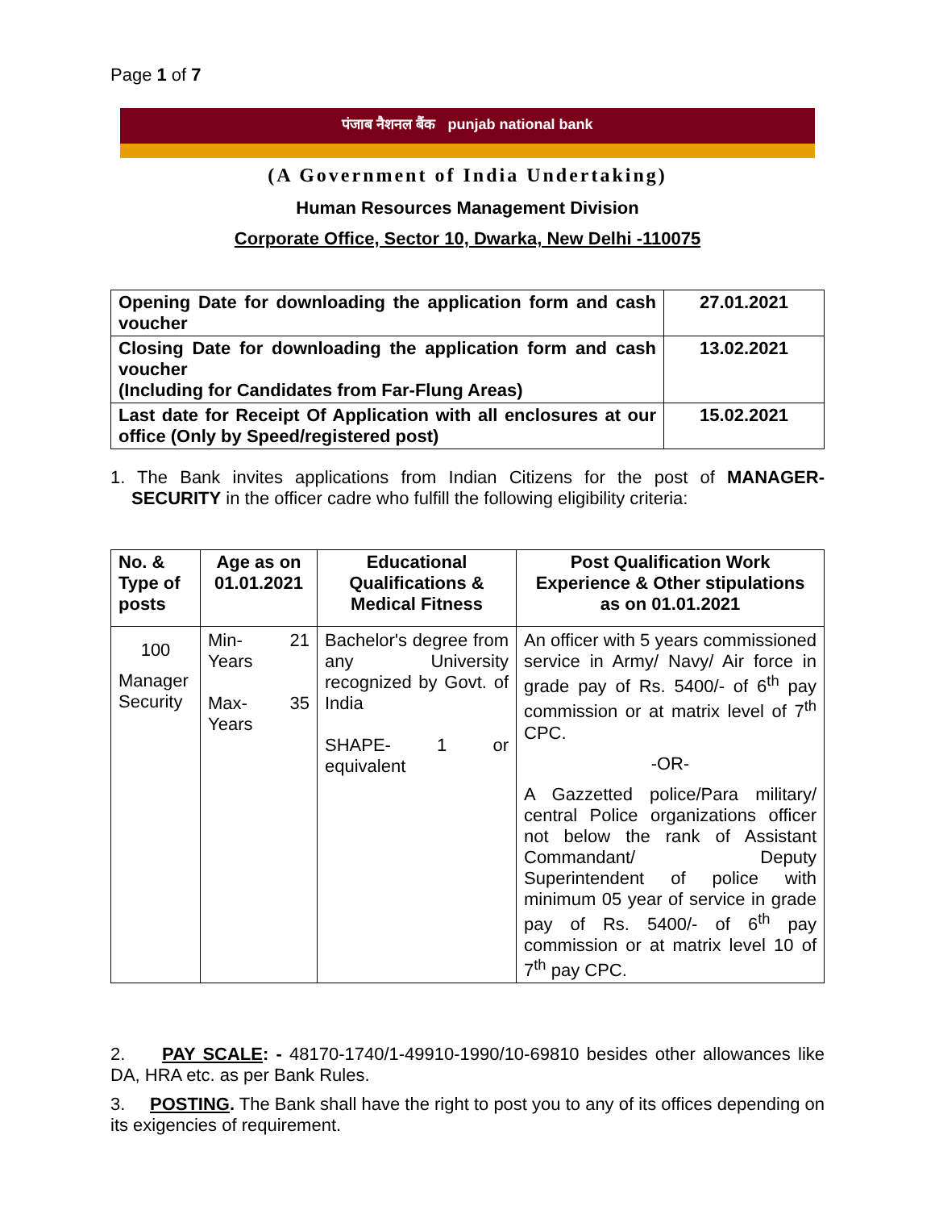Page 1 of 7
पंजाब नैशनल बैंक punjab national bank
(A Government of India Undertaking)
Human Resources Management Division
Corporate Office, Sector 10, Dwarka, New Delhi -110075
| Opening Date for downloading the application form and cash voucher | 27.01.2021 |
| Closing Date for downloading the application form and cash voucher (Including for Candidates from Far-Flung Areas) | 13.02.2021 |
| Last date for Receipt Of Application with all enclosures at our office (Only by Speed/registered post) | 15.02.2021 |
1. The Bank invites applications from Indian Citizens for the post of MANAGER-SECURITY in the officer cadre who fulfill the following eligibility criteria:
| No. & Type of posts | Age as on 01.01.2021 | Educational Qualifications & Medical Fitness | Post Qualification Work Experience & Other stipulations as on 01.01.2021 |
| --- | --- | --- | --- |
| 100 Manager Security | Min- 21 Years Max- 35 Years | Bachelor's degree from any University recognized by Govt. of India SHAPE- 1 or equivalent | An officer with 5 years commissioned service in Army/ Navy/ Air force in grade pay of Rs. 5400/- of 6<sup>th</sup> pay commission or at matrix level of 7<sup>th</sup> CPC. -OR- A Gazzetted police/Para military/ central Police organizations officer not below the rank of Assistant Commandant/ Deputy Superintendent of police with minimum 05 year of service in grade pay of Rs. 5400/- of 6<sup>th</sup> pay commission or at matrix level 10 of 7<sup>th</sup> pay CPC. |
2. PAY SCALE: - 48170-1740/1-49910-1990/10-69810 besides other allowances like DA, HRA etc. as per Bank Rules.
3. POSTING. The Bank shall have the right to post you to any of its offices depending on its exigencies of requirement.